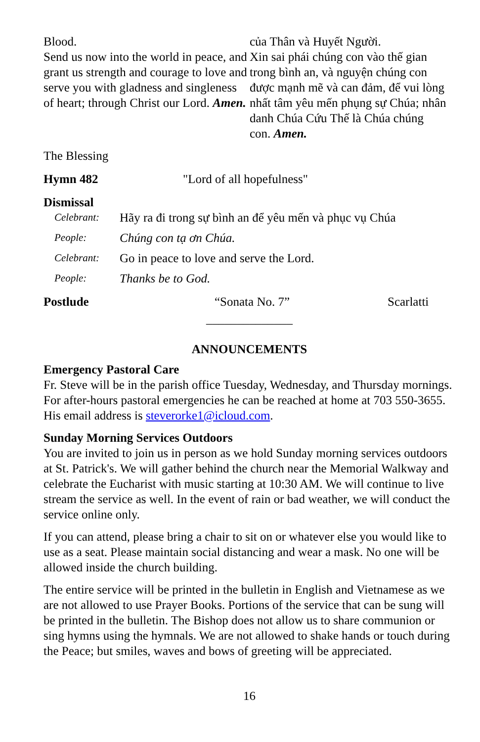Blood.
Send us now into the world in peace, and grant us strength and courage to love and serve you with gladness and singleness of heart; through Christ our Lord. Amen.
của Thân và Huyết Người.
Xin sai phái chúng con vào thế gian trong bình an, và nguyện chúng con được mạnh mẽ và can đảm, để vui lòng nhất tâm yêu mến phụng sự Chúa; nhân danh Chúa Cứu Thế là Chúa chúng con. Amen.
The Blessing
Hymn 482 "Lord of all hopefulness"
Dismissal
Celebrant: Hãy ra đi trong sự bình an để yêu mến và phục vụ Chúa
People: Chúng con tạ ơn Chúa.
Celebrant: Go in peace to love and serve the Lord.
People: Thanks be to God.
Postlude “Sonata No. 7” Scarlatti
______________
ANNOUNCEMENTS
Emergency Pastoral Care
Fr. Steve will be in the parish office Tuesday, Wednesday, and Thursday mornings. For after-hours pastoral emergencies he can be reached at home at 703 550-3655. His email address is steverorke1@icloud.com.
Sunday Morning Services Outdoors
You are invited to join us in person as we hold Sunday morning services outdoors at St. Patrick's. We will gather behind the church near the Memorial Walkway and celebrate the Eucharist with music starting at 10:30 AM. We will continue to live stream the service as well. In the event of rain or bad weather, we will conduct the service online only.
If you can attend, please bring a chair to sit on or whatever else you would like to use as a seat. Please maintain social distancing and wear a mask. No one will be allowed inside the church building.
The entire service will be printed in the bulletin in English and Vietnamese as we are not allowed to use Prayer Books. Portions of the service that can be sung will be printed in the bulletin. The Bishop does not allow us to share communion or sing hymns using the hymnals. We are not allowed to shake hands or touch during the Peace; but smiles, waves and bows of greeting will be appreciated.
16